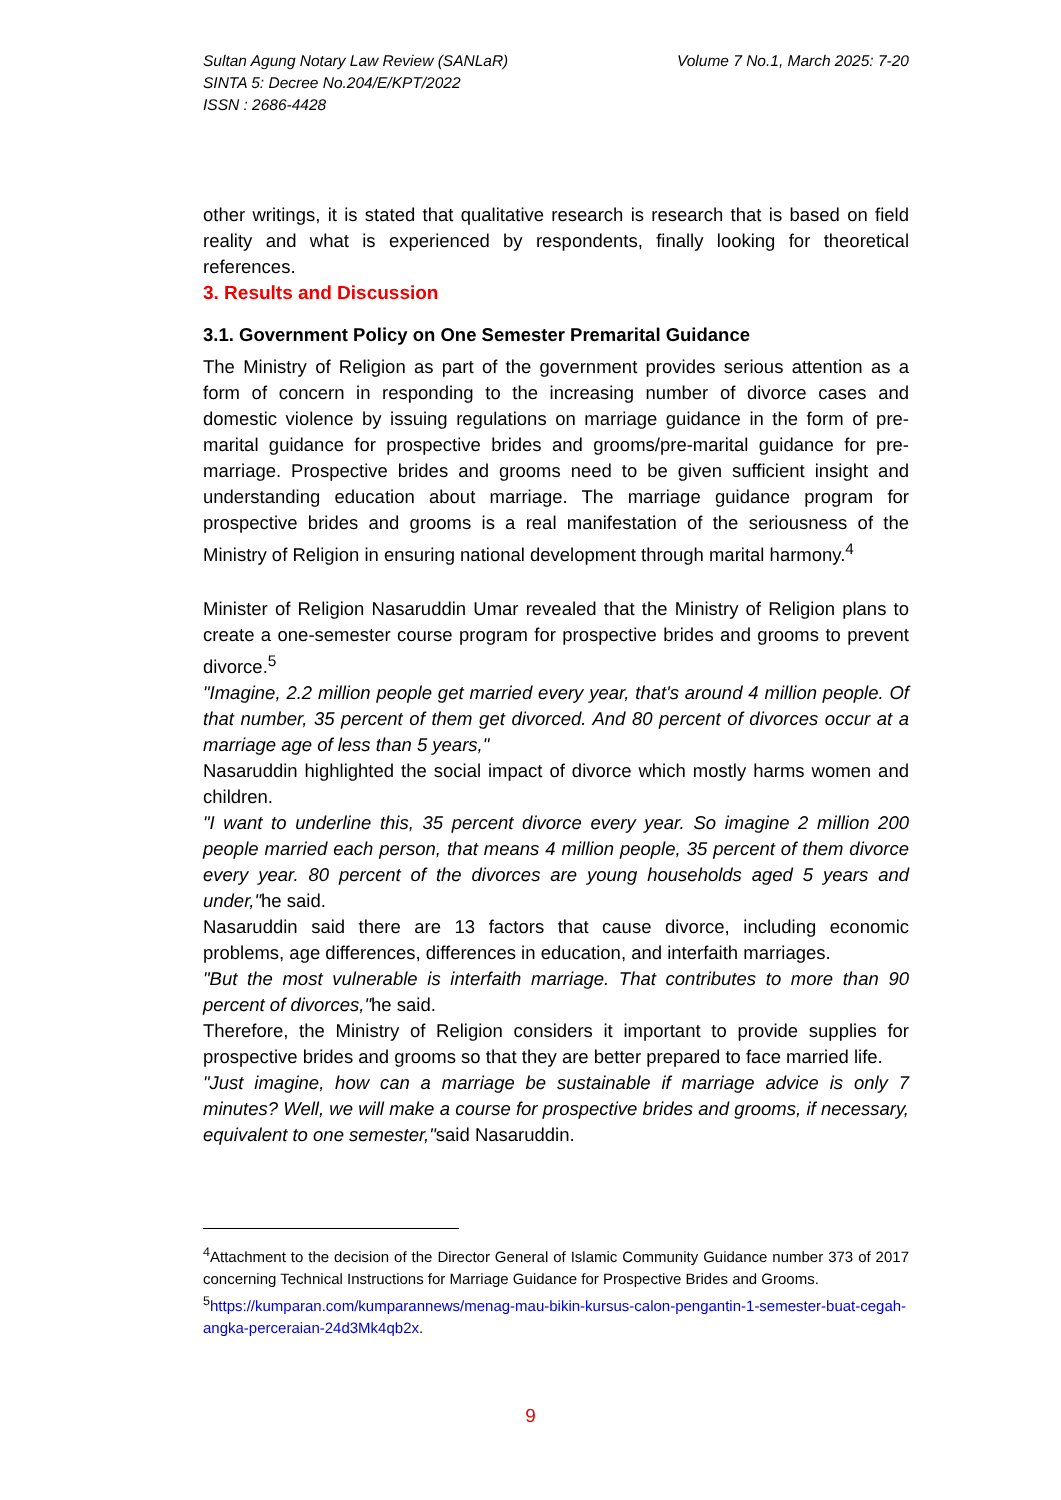Sultan Agung Notary Law Review (SANLaR) Volume 7 No.1, March 2025: 7-20
SINTA 5: Decree No.204/E/KPT/2022
ISSN : 2686-4428
other writings, it is stated that qualitative research is research that is based on field reality and what is experienced by respondents, finally looking for theoretical references.
3. Results and Discussion
3.1. Government Policy on One Semester Premarital Guidance
The Ministry of Religion as part of the government provides serious attention as a form of concern in responding to the increasing number of divorce cases and domestic violence by issuing regulations on marriage guidance in the form of pre-marital guidance for prospective brides and grooms/pre-marital guidance for pre-marriage. Prospective brides and grooms need to be given sufficient insight and understanding education about marriage. The marriage guidance program for prospective brides and grooms is a real manifestation of the seriousness of the Ministry of Religion in ensuring national development through marital harmony.<sup>4</sup>
Minister of Religion Nasaruddin Umar revealed that the Ministry of Religion plans to create a one-semester course program for prospective brides and grooms to prevent divorce.<sup>5</sup>
"Imagine, 2.2 million people get married every year, that's around 4 million people. Of that number, 35 percent of them get divorced. And 80 percent of divorces occur at a marriage age of less than 5 years,"
Nasaruddin highlighted the social impact of divorce which mostly harms women and children.
"I want to underline this, 35 percent divorce every year. So imagine 2 million 200 people married each person, that means 4 million people, 35 percent of them divorce every year. 80 percent of the divorces are young households aged 5 years and under,"he said.
Nasaruddin said there are 13 factors that cause divorce, including economic problems, age differences, differences in education, and interfaith marriages.
"But the most vulnerable is interfaith marriage. That contributes to more than 90 percent of divorces,"he said.
Therefore, the Ministry of Religion considers it important to provide supplies for prospective brides and grooms so that they are better prepared to face married life.
"Just imagine, how can a marriage be sustainable if marriage advice is only 7 minutes? Well, we will make a course for prospective brides and grooms, if necessary, equivalent to one semester,"said Nasaruddin.
<sup>4</sup> Attachment to the decision of the Director General of Islamic Community Guidance number 373 of 2017 concerning Technical Instructions for Marriage Guidance for Prospective Brides and Grooms.
<sup>5</sup> https://kumparan.com/kumparannews/menag-mau-bikin-kursus-calon-pengantin-1-semester-buat-cegah-angka-perceraian-24d3Mk4qb2x.
9